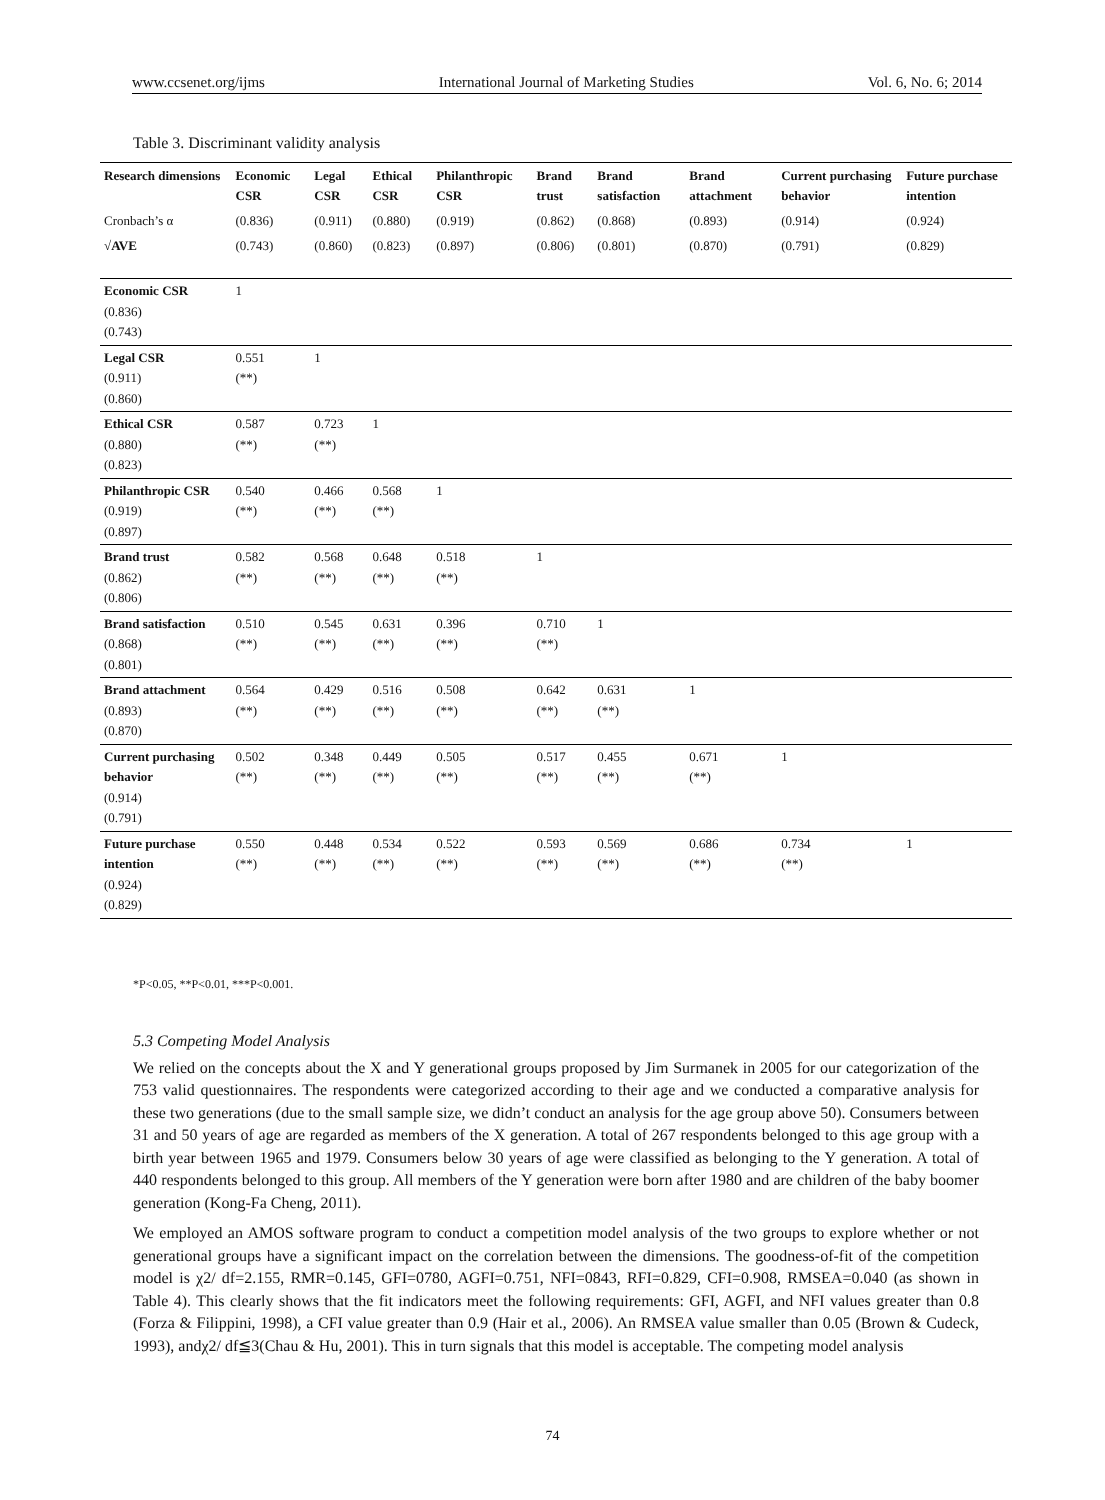www.ccsenet.org/ijms International Journal of Marketing Studies Vol. 6, No. 6; 2014
Table 3. Discriminant validity analysis
| Research dimensions | Economic CSR | Legal CSR | Ethical CSR | Philanthropic CSR | Brand trust | Brand satisfaction | Brand attachment | Current purchasing behavior | Future purchase intention |
| --- | --- | --- | --- | --- | --- | --- | --- | --- | --- |
| Cronbach’s α | (0.836) | (0.911) | (0.880) | (0.919) | (0.862) | (0.868) | (0.893) | (0.914) | (0.924) |
| √AVE | (0.743) | (0.860) | (0.823) | (0.897) | (0.806) | (0.801) | (0.870) | (0.791) | (0.829) |
| Economic CSR (0.836) (0.743) | 1 | | | | | | | | |
| Legal CSR (0.911) (0.860) | 0.551 (**) | 1 | | | | | | | |
| Ethical CSR (0.880) (0.823) | 0.587 (**) | 0.723 (**) | 1 | | | | | | |
| Philanthropic CSR (0.919) (0.897) | 0.540 (**) | 0.466 (**) | 0.568 (**) | 1 | | | | | |
| Brand trust (0.862) (0.806) | 0.582 (**) | 0.568 (**) | 0.648 (**) | 0.518 (**) | 1 | | | | |
| Brand satisfaction (0.868) (0.801) | 0.510 (**) | 0.545 (**) | 0.631 (**) | 0.396 (**) | 0.710 (**) | 1 | | | |
| Brand attachment (0.893) (0.870) | 0.564 (**) | 0.429 (**) | 0.516 (**) | 0.508 (**) | 0.642 (**) | 0.631 (**) | 1 | | |
| Current purchasing behavior (0.914) (0.791) | 0.502 (**) | 0.348 (**) | 0.449 (**) | 0.505 (**) | 0.517 (**) | 0.455 (**) | 0.671 (**) | 1 | |
| Future purchase intention (0.924) (0.829) | 0.550 (**) | 0.448 (**) | 0.534 (**) | 0.522 (**) | 0.593 (**) | 0.569 (**) | 0.686 (**) | 0.734 (**) | 1 |
*P<0.05, **P<0.01, ***P<0.001.
5.3 Competing Model Analysis
We relied on the concepts about the X and Y generational groups proposed by Jim Surmanek in 2005 for our categorization of the 753 valid questionnaires. The respondents were categorized according to their age and we conducted a comparative analysis for these two generations (due to the small sample size, we didn’t conduct an analysis for the age group above 50). Consumers between 31 and 50 years of age are regarded as members of the X generation. A total of 267 respondents belonged to this age group with a birth year between 1965 and 1979. Consumers below 30 years of age were classified as belonging to the Y generation. A total of 440 respondents belonged to this group. All members of the Y generation were born after 1980 and are children of the baby boomer generation (Kong-Fa Cheng, 2011).
We employed an AMOS software program to conduct a competition model analysis of the two groups to explore whether or not generational groups have a significant impact on the correlation between the dimensions. The goodness-of-fit of the competition model is χ2/ df=2.155, RMR=0.145, GFI=0780, AGFI=0.751, NFI=0843, RFI=0.829, CFI=0.908, RMSEA=0.040 (as shown in Table 4). This clearly shows that the fit indicators meet the following requirements: GFI, AGFI, and NFI values greater than 0.8 (Forza & Filippini, 1998), a CFI value greater than 0.9 (Hair et al., 2006). An RMSEA value smaller than 0.05 (Brown & Cudeck, 1993), andχ2/ df≦3(Chau & Hu, 2001). This in turn signals that this model is acceptable. The competing model analysis
74